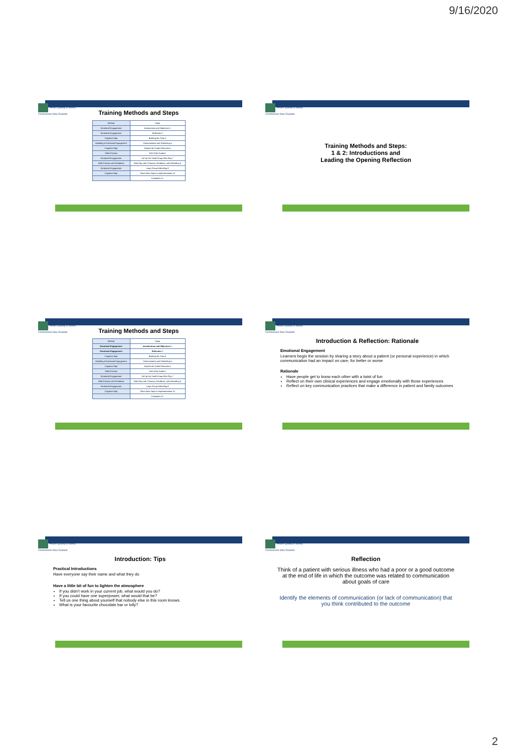9/16/2020
Health Quality & Safety Commission New Zealand
Training Methods and Steps
| Method | Steps |
| Emotional Engagement | Introductions and Objectives 1 |
| Emotional Engagement | Reflection 2 |
| Cognitive Map | Building the Case 3 |
| Modeling & Emotional Engagement | Demonstration and Debriefing 4 |
| Cognitive Map | Explain the Guide Elements 5 |
| Skills Practice | Drill of the Guide 6 |
| Emotional Engagement | Set Up the Small Group Role Play 7 |
| Skills Practice with Feedback | Role Play with Timeouts, Feedback, and Debriefing 8 |
| Emotional Engagement | Large Group Debriefing 9 |
| Cognitive Map | Share Next Steps in Implementation 10 |
| | Evaluation 11 |
Health Quality & Safety Commission New Zealand
Training Methods and Steps:
1 & 2: Introductions and
Leading the Opening Reflection
Health Quality & Safety Commission New Zealand
Training Methods and Steps
| Method | Steps |
| Emotional Engagement | Introductions and Objectives 1 |
| Emotional Engagement | Reflection 2 |
| Cognitive Map | Building the Case 3 |
| Modeling & Emotional Engagement | Demonstration and Debriefing 4 |
| Cognitive Map | Explain the Guide Elements 5 |
| Skills Practice | Drill of the Guide 6 |
| Emotional Engagement | Set Up the Small Group Role Play 7 |
| Skills Practice with Feedback | Role Play with Timeouts, Feedback, and Debriefing 8 |
| Emotional Engagement | Large Group Debriefing 9 |
| Cognitive Map | Share Next Steps in Implementation 10 |
| | Evaluation 11 |
Health Quality & Safety Commission New Zealand
Introduction & Reflection: Rationale
Emotional Engagement
Learners begin the session by sharing a story about a patient (or personal experience) in which communication had an impact on care, for better or worse
Rationale
Have people get to know each other with a twist of fun
Reflect on their own clinical experiences and engage emotionally with those experiences
Reflect on key communication practices that make a difference in patient and family outcomes
Health Quality & Safety Commission New Zealand
Introduction: Tips
Practical Introductions
Have everyone say their name and what they do
Have a little bit of fun to lighten the atmosphere
If you didn't work in your current job, what would you do?
If you could have one superpower, what would that be?
Tell us one thing about yourself that nobody else in this room knows.
What is your favourite chocolate bar or lolly?
Health Quality & Safety Commission New Zealand
Reflection
Think of a patient with serious illness who had a poor or a good outcome at the end of life in which the outcome was related to communication about goals of care
Identify the elements of communication (or lack of communication) that you think contributed to the outcome
2